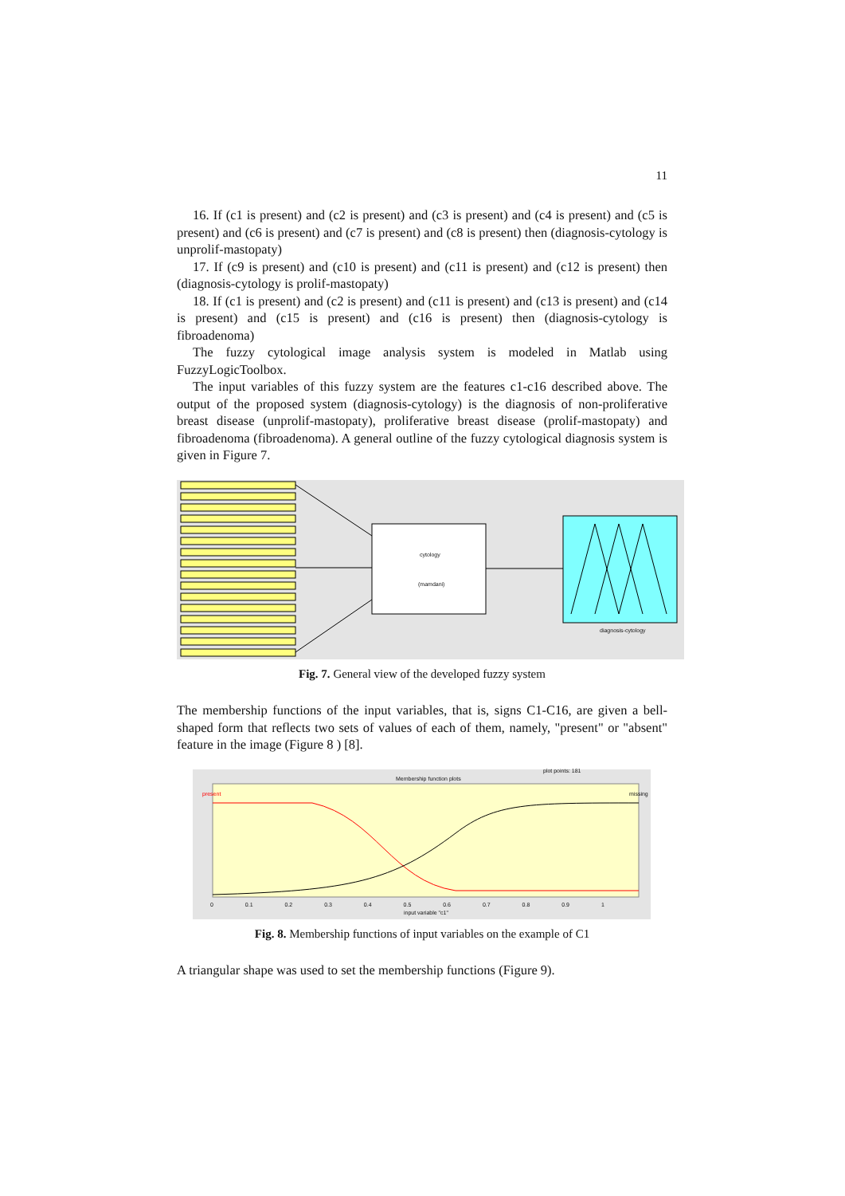11
16. If (c1 is present) and (c2 is present) and (c3 is present) and (c4 is present) and (c5 is present) and (c6 is present) and (c7 is present) and (c8 is present) then (diagnosis-cytology is unprolif-mastopaty)
17. If (c9 is present) and (c10 is present) and (c11 is present) and (c12 is present) then (diagnosis-cytology is prolif-mastopaty)
18. If (c1 is present) and (c2 is present) and (c11 is present) and (c13 is present) and (c14 is present) and (c15 is present) and (c16 is present) then (diagnosis-cytology is fibroadenoma)
The fuzzy cytological image analysis system is modeled in Matlab using FuzzyLogicToolbox.
The input variables of this fuzzy system are the features c1-c16 described above. The output of the proposed system (diagnosis-cytology) is the diagnosis of non-proliferative breast disease (unprolif-mastopaty), proliferative breast disease (prolif-mastopaty) and fibroadenoma (fibroadenoma). A general outline of the fuzzy cytological diagnosis system is given in Figure 7.
cytology
(mamdani)
diagnosis-cytology
Fig. 7. General view of the developed fuzzy system
The membership functions of the input variables, that is, signs C1-C16, are given a bell-shaped form that reflects two sets of values of each of them, namely, "present" or "absent" feature in the image (Figure 8 ) [8].
plot points: 181
Membership function plots
present missing
0 0.1 0.2 0.3 0.4 0.5 0.6 0.7 0.8 0.9 1
input variable "c1"
Fig. 8. Membership functions of input variables on the example of C1
A triangular shape was used to set the membership functions (Figure 9).